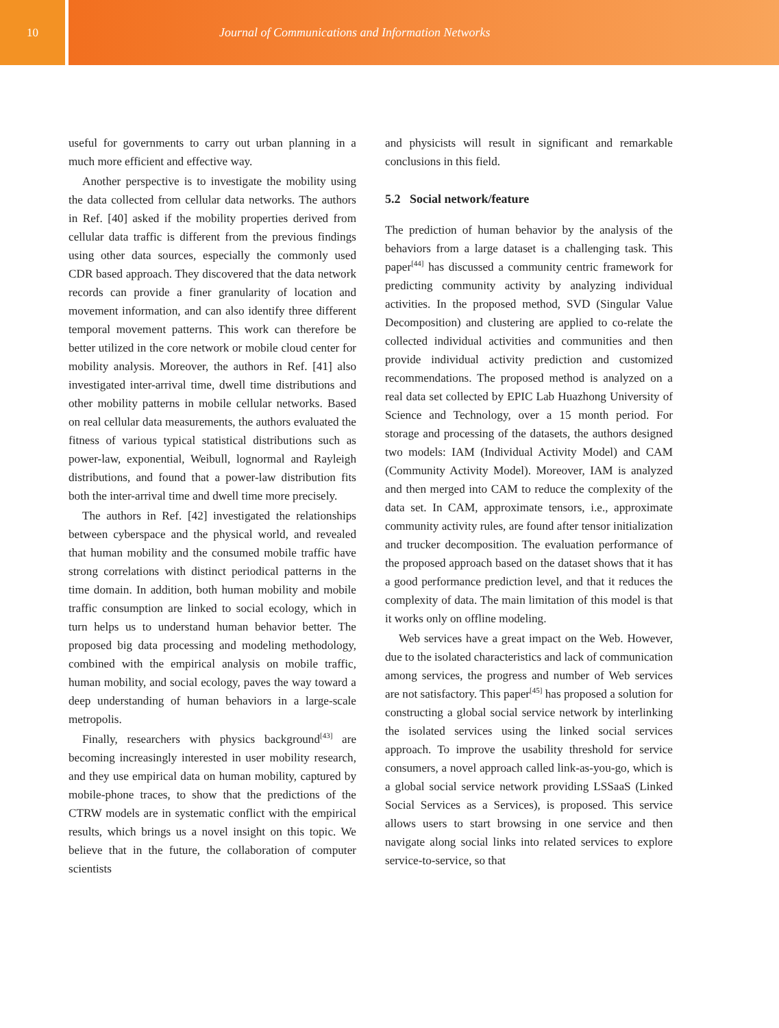10 Journal of Communications and Information Networks
useful for governments to carry out urban planning in a much more efficient and effective way.
Another perspective is to investigate the mobility using the data collected from cellular data networks. The authors in Ref. [40] asked if the mobility properties derived from cellular data traffic is different from the previous findings using other data sources, especially the commonly used CDR based approach. They discovered that the data network records can provide a finer granularity of location and movement information, and can also identify three different temporal movement patterns. This work can therefore be better utilized in the core network or mobile cloud center for mobility analysis. Moreover, the authors in Ref. [41] also investigated inter-arrival time, dwell time distributions and other mobility patterns in mobile cellular networks. Based on real cellular data measurements, the authors evaluated the fitness of various typical statistical distributions such as power-law, exponential, Weibull, lognormal and Rayleigh distributions, and found that a power-law distribution fits both the inter-arrival time and dwell time more precisely.
The authors in Ref. [42] investigated the relationships between cyberspace and the physical world, and revealed that human mobility and the consumed mobile traffic have strong correlations with distinct periodical patterns in the time domain. In addition, both human mobility and mobile traffic consumption are linked to social ecology, which in turn helps us to understand human behavior better. The proposed big data processing and modeling methodology, combined with the empirical analysis on mobile traffic, human mobility, and social ecology, paves the way toward a deep understanding of human behaviors in a large-scale metropolis.
Finally, researchers with physics background<sup>[43]</sup> are becoming increasingly interested in user mobility research, and they use empirical data on human mobility, captured by mobile-phone traces, to show that the predictions of the CTRW models are in systematic conflict with the empirical results, which brings us a novel insight on this topic. We believe that in the future, the collaboration of computer scientists
and physicists will result in significant and remarkable conclusions in this field.
5.2 Social network/feature
The prediction of human behavior by the analysis of the behaviors from a large dataset is a challenging task. This paper<sup>[44]</sup> has discussed a community centric framework for predicting community activity by analyzing individual activities. In the proposed method, SVD (Singular Value Decomposition) and clustering are applied to co-relate the collected individual activities and communities and then provide individual activity prediction and customized recommendations. The proposed method is analyzed on a real data set collected by EPIC Lab Huazhong University of Science and Technology, over a 15 month period. For storage and processing of the datasets, the authors designed two models: IAM (Individual Activity Model) and CAM (Community Activity Model). Moreover, IAM is analyzed and then merged into CAM to reduce the complexity of the data set. In CAM, approximate tensors, i.e., approximate community activity rules, are found after tensor initialization and trucker decomposition. The evaluation performance of the proposed approach based on the dataset shows that it has a good performance prediction level, and that it reduces the complexity of data. The main limitation of this model is that it works only on offline modeling.
Web services have a great impact on the Web. However, due to the isolated characteristics and lack of communication among services, the progress and number of Web services are not satisfactory. This paper<sup>[45]</sup> has proposed a solution for constructing a global social service network by interlinking the isolated services using the linked social services approach. To improve the usability threshold for service consumers, a novel approach called link-as-you-go, which is a global social service network providing LSSaaS (Linked Social Services as a Services), is proposed. This service allows users to start browsing in one service and then navigate along social links into related services to explore service-to-service, so that